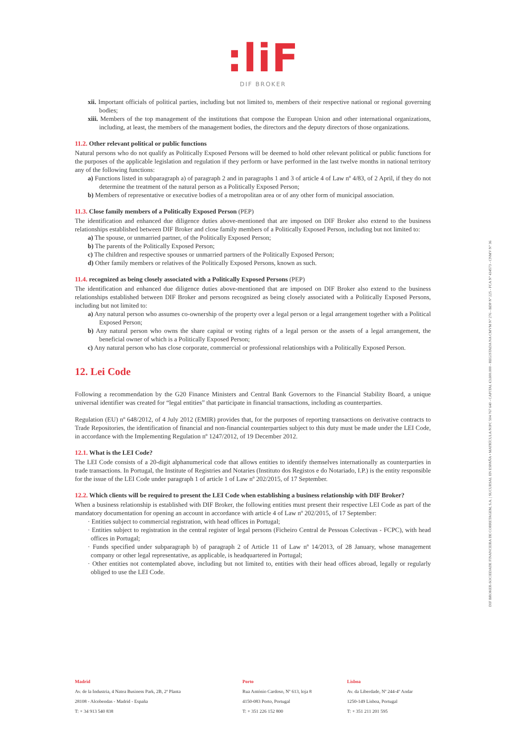:liF
DIF BROKER
xii. Important officials of political parties, including but not limited to, members of their respective national or regional governing bodies;
xiii. Members of the top management of the institutions that compose the European Union and other international organizations, including, at least, the members of the management bodies, the directors and the deputy directors of those organizations.
11.2. Other relevant political or public functions
Natural persons who do not qualify as Politically Exposed Persons will be deemed to hold other relevant political or public functions for the purposes of the applicable legislation and regulation if they perform or have performed in the last twelve months in national territory any of the following functions:
a) Functions listed in subparagraph a) of paragraph 2 and in paragraphs 1 and 3 of article 4 of Law nº 4/83, of 2 April, if they do not determine the treatment of the natural person as a Politically Exposed Person;
b) Members of representative or executive bodies of a metropolitan area or of any other form of municipal association.
11.3. Close family members of a Politically Exposed Person (PEP)
The identification and enhanced due diligence duties above-mentioned that are imposed on DIF Broker also extend to the business relationships established between DIF Broker and close family members of a Politically Exposed Person, including but not limited to:
a) The spouse, or unmarried partner, of the Politically Exposed Person;
b) The parents of the Politically Exposed Person;
c) The children and respective spouses or unmarried partners of the Politically Exposed Person;
d) Other family members or relatives of the Politically Exposed Persons, known as such.
11.4. recognized as being closely associated with a Politically Exposed Persons (PEP)
The identification and enhanced due diligence duties above-mentioned that are imposed on DIF Broker also extend to the business relationships established between DIF Broker and persons recognized as being closely associated with a Politically Exposed Persons, including but not limited to:
a) Any natural person who assumes co-ownership of the property over a legal person or a legal arrangement together with a Political Exposed Person;
b) Any natural person who owns the share capital or voting rights of a legal person or the assets of a legal arrangement, the beneficial owner of which is a Politically Exposed Person;
c) Any natural person who has close corporate, commercial or professional relationships with a Politically Exposed Person.
12. Lei Code
Following a recommendation by the G20 Finance Ministers and Central Bank Governors to the Financial Stability Board, a unique universal identifier was created for “legal entities” that participate in financial transactions, including as counterparties.
Regulation (EU) nº 648/2012, of 4 July 2012 (EMIR) provides that, for the purposes of reporting transactions on derivative contracts to Trade Repositories, the identification of financial and non-financial counterparties subject to this duty must be made under the LEI Code, in accordance with the Implementing Regulation nº 1247/2012, of 19 December 2012.
12.1. What is the LEI Code?
The LEI Code consists of a 20-digit alphanumerical code that allows entities to identify themselves internationally as counterparties in trade transactions. In Portugal, the Institute of Registries and Notaries (Instituto dos Registos e do Notariado, I.P.) is the entity responsible for the issue of the LEI Code under paragraph 1 of article 1 of Law nº 202/2015, of 17 September.
12.2. Which clients will be required to present the LEI Code when establishing a business relationship with DIF Broker?
When a business relationship is established with DIF Broker, the following entities must present their respective LEI Code as part of the mandatory documentation for opening an account in accordance with article 4 of Law nº 202/2015, of 17 September:
· Entities subject to commercial registration, with head offices in Portugal;
· Entities subject to registration in the central register of legal persons (Ficheiro Central de Pessoas Colectivas - FCPC), with head offices in Portugal;
· Funds specified under subparagraph b) of paragraph 2 of Article 11 of Law nº 14/2013, of 28 January, whose management company or other legal representative, as applicable, is headquartered in Portugal;
· Other entities not contemplated above, including but not limited to, entities with their head offices abroad, legally or regularly obliged to use the LEI Code.
Madrid
Av. de la Industria, 4 Natea Business Park, 2B, 2ª Planta
28108 - Alcobendas - Madrid - España
T: + 34 913 540 838
Porto
Rua António Cardoso, Nº 613, loja 8
4150-083 Porto, Portugal
T: + 351 226 152 800
Lisboa
Av. da Liberdade, Nº 244-4º Andar
1250-149 Lisboa, Portugal
T: + 351 211 201 595
DIF BROKER-SOCIEDADE FINANCEIRA DE CORRETAGEM, S.A. | SUCURSAL EN ESPAÑA • MATRÍCULA/NIPC 504 767 640 - CAPITAL €3.800.000 - REGISTADA NA CMVM Nº 276 - BDP Nº 225 - FCA Nº 434573 - CNMV Nº 36